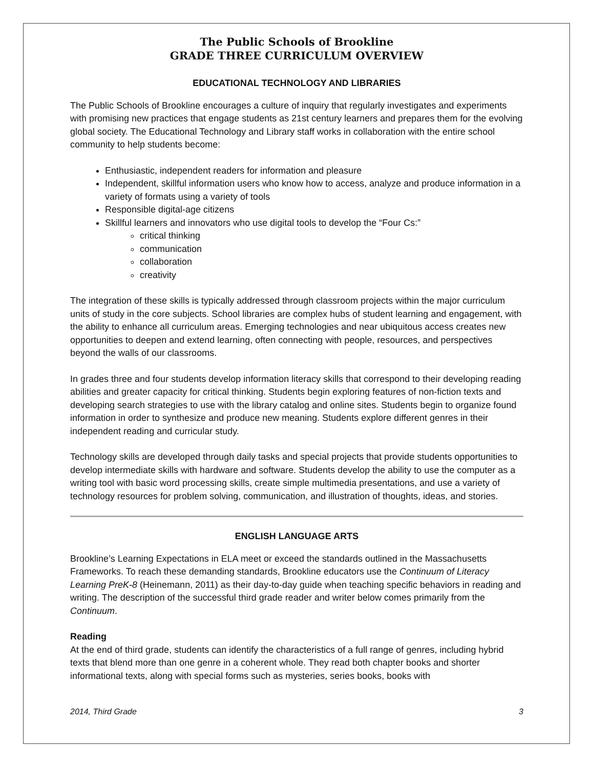The Public Schools of Brookline
GRADE THREE CURRICULUM OVERVIEW
EDUCATIONAL TECHNOLOGY AND LIBRARIES
The Public Schools of Brookline encourages a culture of inquiry that regularly investigates and experiments with promising new practices that engage students as 21st century learners and prepares them for the evolving global society. The Educational Technology and Library staff works in collaboration with the entire school community to help students become:
Enthusiastic, independent readers for information and pleasure
Independent, skillful information users who know how to access, analyze and produce information in a variety of formats using a variety of tools
Responsible digital-age citizens
Skillful learners and innovators who use digital tools to develop the “Four Cs:”
critical thinking
communication
collaboration
creativity
The integration of these skills is typically addressed through classroom projects within the major curriculum units of study in the core subjects. School libraries are complex hubs of student learning and engagement, with the ability to enhance all curriculum areas. Emerging technologies and near ubiquitous access creates new opportunities to deepen and extend learning, often connecting with people, resources, and perspectives beyond the walls of our classrooms.
In grades three and four students develop information literacy skills that correspond to their developing reading abilities and greater capacity for critical thinking. Students begin exploring features of non-fiction texts and developing search strategies to use with the library catalog and online sites. Students begin to organize found information in order to synthesize and produce new meaning. Students explore different genres in their independent reading and curricular study.
Technology skills are developed through daily tasks and special projects that provide students opportunities to develop intermediate skills with hardware and software. Students develop the ability to use the computer as a writing tool with basic word processing skills, create simple multimedia presentations, and use a variety of technology resources for problem solving, communication, and illustration of thoughts, ideas, and stories.
ENGLISH LANGUAGE ARTS
Brookline’s Learning Expectations in ELA meet or exceed the standards outlined in the Massachusetts Frameworks. To reach these demanding standards, Brookline educators use the Continuum of Literacy Learning PreK-8 (Heinemann, 2011) as their day-to-day guide when teaching specific behaviors in reading and writing. The description of the successful third grade reader and writer below comes primarily from the Continuum.
Reading
At the end of third grade, students can identify the characteristics of a full range of genres, including hybrid texts that blend more than one genre in a coherent whole. They read both chapter books and shorter informational texts, along with special forms such as mysteries, series books, books with
2014, Third Grade 3